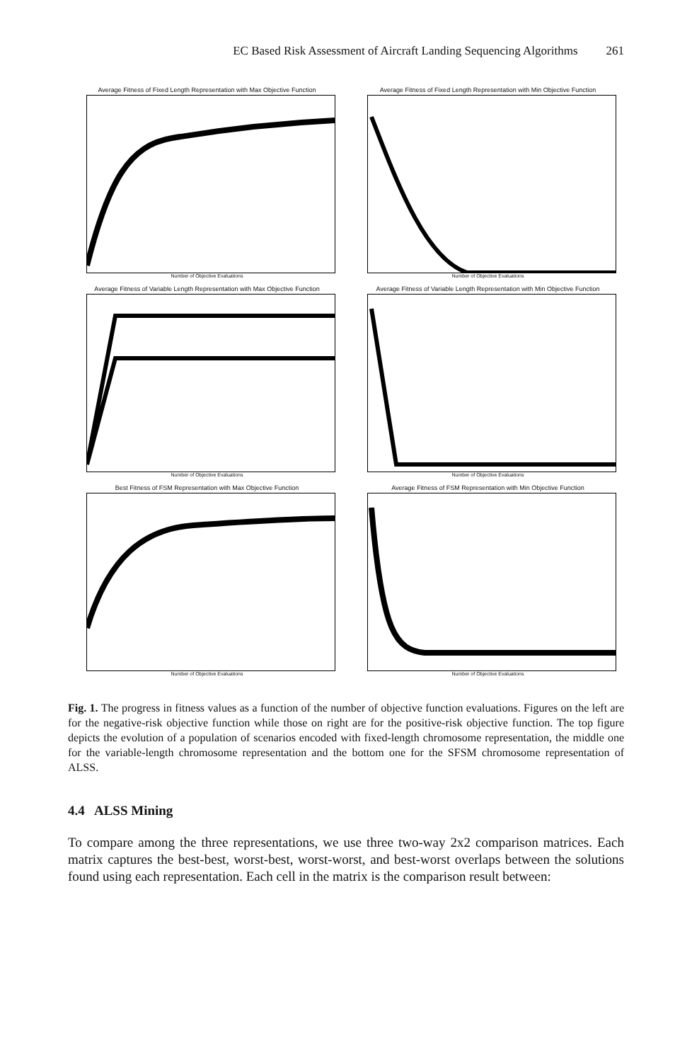EC Based Risk Assessment of Aircraft Landing Sequencing Algorithms 261
Average Fitness of Fixed Length Representation with Max Objective Function
Number of Objective Evaluations
Average Fitness of Fixed Length Representation with Min Objective Function
Number of Objective Evaluations
Average Fitness of Variable Length Representation with Max Objective Function
Number of Objective Evaluations
Average Fitness of Variable Length Representation with Min Objective Function
Number of Objective Evaluations
Best Fitness of FSM Representation with Max Objective Function
Number of Objective Evaluations
Average Fitness of FSM Representation with Min Objective Function
Number of Objective Evaluations
Fig. 1. The progress in fitness values as a function of the number of objective function evaluations. Figures on the left are for the negative-risk objective function while those on right are for the positive-risk objective function. The top figure depicts the evolution of a population of scenarios encoded with fixed-length chromosome representation, the middle one for the variable-length chromosome representation and the bottom one for the SFSM chromosome representation of ALSS.
4.4 ALSS Mining
To compare among the three representations, we use three two-way 2x2 comparison matrices. Each matrix captures the best-best, worst-best, worst-worst, and best-worst overlaps between the solutions found using each representation. Each cell in the matrix is the comparison result between: